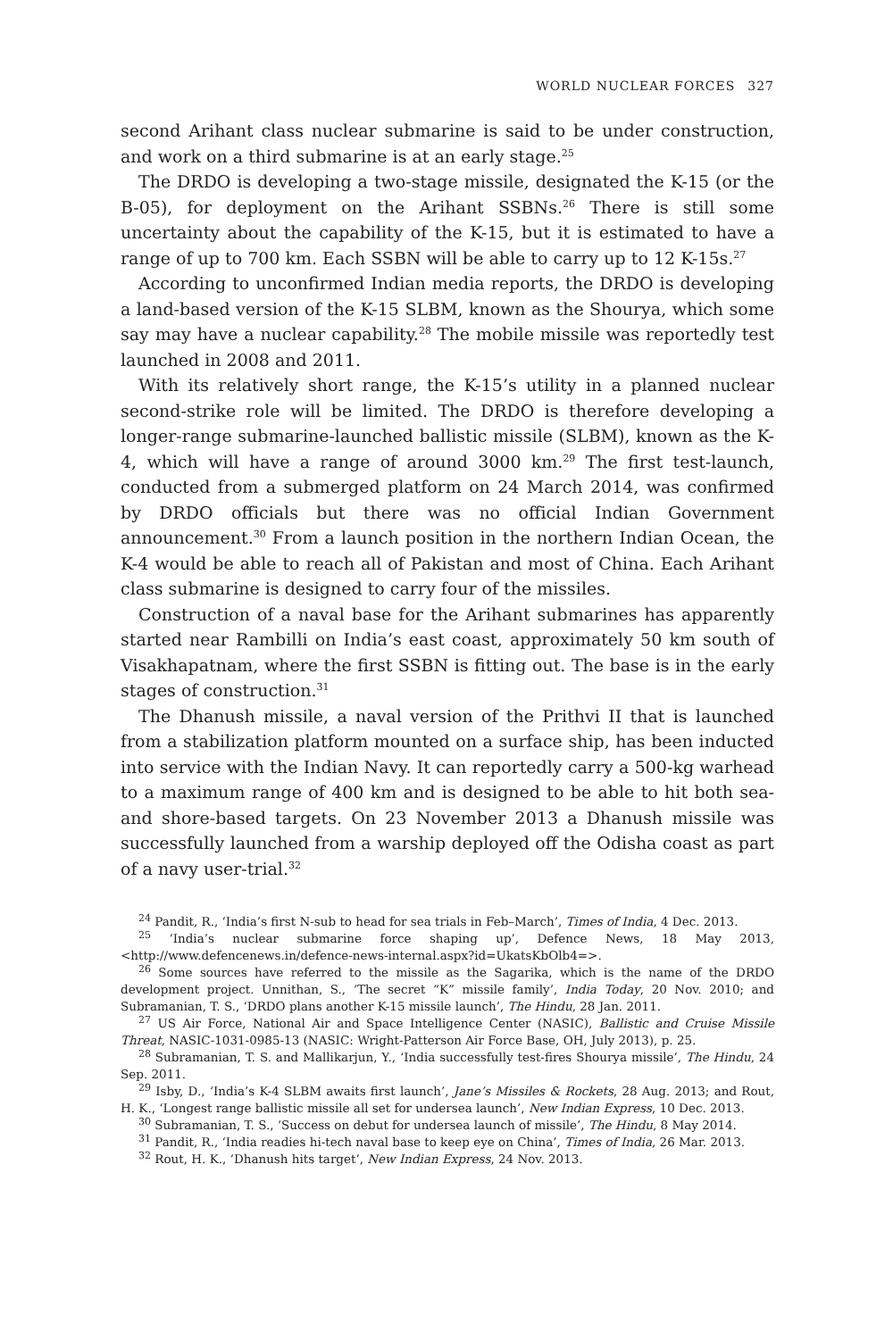WORLD NUCLEAR FORCES 327
second Arihant class nuclear submarine is said to be under construction, and work on a third submarine is at an early stage.<sup>25</sup>
The DRDO is developing a two-stage missile, designated the K-15 (or the B-05), for deployment on the Arihant SSBNs.<sup>26</sup> There is still some uncertainty about the capability of the K-15, but it is estimated to have a range of up to 700 km. Each SSBN will be able to carry up to 12 K-15s.<sup>27</sup>
According to unconfirmed Indian media reports, the DRDO is developing a land-based version of the K-15 SLBM, known as the Shourya, which some say may have a nuclear capability.<sup>28</sup> The mobile missile was reportedly test launched in 2008 and 2011.
With its relatively short range, the K-15’s utility in a planned nuclear second-strike role will be limited. The DRDO is therefore developing a longer-range submarine-launched ballistic missile (SLBM), known as the K-4, which will have a range of around 3000 km.<sup>29</sup> The first test-launch, conducted from a submerged platform on 24 March 2014, was confirmed by DRDO officials but there was no official Indian Government announcement.<sup>30</sup> From a launch position in the northern Indian Ocean, the K-4 would be able to reach all of Pakistan and most of China. Each Arihant class submarine is designed to carry four of the missiles.
Construction of a naval base for the Arihant submarines has apparently started near Rambilli on India’s east coast, approximately 50 km south of Visakhapatnam, where the first SSBN is fitting out. The base is in the early stages of construction.<sup>31</sup>
The Dhanush missile, a naval version of the Prithvi II that is launched from a stabilization platform mounted on a surface ship, has been inducted into service with the Indian Navy. It can reportedly carry a 500-kg warhead to a maximum range of 400 km and is designed to be able to hit both sea- and shore-based targets. On 23 November 2013 a Dhanush missile was successfully launched from a warship deployed off the Odisha coast as part of a navy user-trial.<sup>32</sup>
<sup>24</sup> Pandit, R., ‘India’s first N-sub to head for sea trials in Feb–March’, Times of India, 4 Dec. 2013.
<sup>25</sup> ‘India’s nuclear submarine force shaping up’, Defence News, 18 May 2013, <http://www.defencenews.in/defence-news-internal.aspx?id=UkatsKbOlb4=>.
<sup>26</sup> Some sources have referred to the missile as the Sagarika, which is the name of the DRDO development project. Unnithan, S., ‘The secret “K” missile family’, India Today, 20 Nov. 2010; and Subramanian, T. S., ‘DRDO plans another K-15 missile launch’, The Hindu, 28 Jan. 2011.
<sup>27</sup> US Air Force, National Air and Space Intelligence Center (NASIC), Ballistic and Cruise Missile Threat, NASIC-1031-0985-13 (NASIC: Wright-Patterson Air Force Base, OH, July 2013), p. 25.
<sup>28</sup> Subramanian, T. S. and Mallikarjun, Y., ‘India successfully test-fires Shourya missile’, The Hindu, 24 Sep. 2011.
<sup>29</sup> Isby, D., ‘India’s K-4 SLBM awaits first launch’, Jane’s Missiles & Rockets, 28 Aug. 2013; and Rout, H. K., ‘Longest range ballistic missile all set for undersea launch’, New Indian Express, 10 Dec. 2013.
<sup>30</sup> Subramanian, T. S., ‘Success on debut for undersea launch of missile’, The Hindu, 8 May 2014.
<sup>31</sup> Pandit, R., ‘India readies hi-tech naval base to keep eye on China’, Times of India, 26 Mar. 2013.
<sup>32</sup> Rout, H. K., ‘Dhanush hits target’, New Indian Express, 24 Nov. 2013.